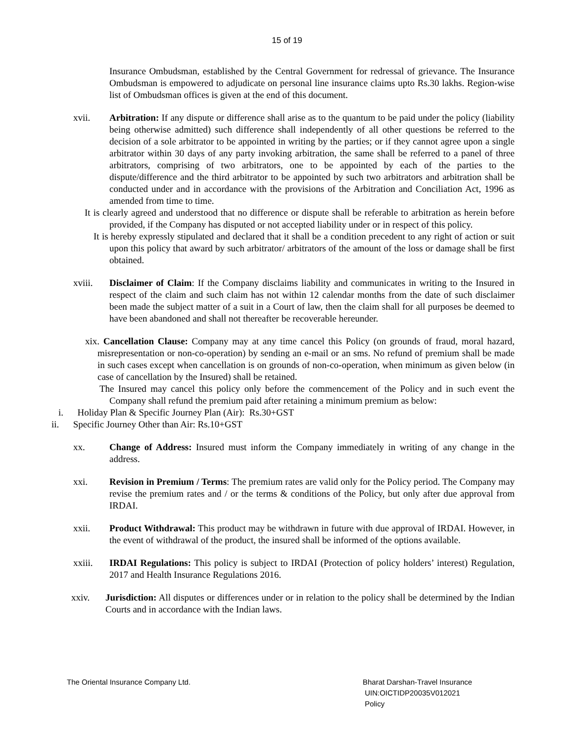15 of 19
Insurance Ombudsman, established by the Central Government for redressal of grievance. The Insurance Ombudsman is empowered to adjudicate on personal line insurance claims upto Rs.30 lakhs. Region-wise list of Ombudsman offices is given at the end of this document.
xvii. Arbitration: If any dispute or difference shall arise as to the quantum to be paid under the policy (liability being otherwise admitted) such difference shall independently of all other questions be referred to the decision of a sole arbitrator to be appointed in writing by the parties; or if they cannot agree upon a single arbitrator within 30 days of any party invoking arbitration, the same shall be referred to a panel of three arbitrators, comprising of two arbitrators, one to be appointed by each of the parties to the dispute/difference and the third arbitrator to be appointed by such two arbitrators and arbitration shall be conducted under and in accordance with the provisions of the Arbitration and Conciliation Act, 1996 as amended from time to time.
It is clearly agreed and understood that no difference or dispute shall be referable to arbitration as herein before provided, if the Company has disputed or not accepted liability under or in respect of this policy.
It is hereby expressly stipulated and declared that it shall be a condition precedent to any right of action or suit upon this policy that award by such arbitrator/ arbitrators of the amount of the loss or damage shall be first obtained.
xviii. Disclaimer of Claim: If the Company disclaims liability and communicates in writing to the Insured in respect of the claim and such claim has not within 12 calendar months from the date of such disclaimer been made the subject matter of a suit in a Court of law, then the claim shall for all purposes be deemed to have been abandoned and shall not thereafter be recoverable hereunder.
xix. Cancellation Clause: Company may at any time cancel this Policy (on grounds of fraud, moral hazard, misrepresentation or non-co-operation) by sending an e-mail or an sms. No refund of premium shall be made in such cases except when cancellation is on grounds of non-co-operation, when minimum as given below (in case of cancellation by the Insured) shall be retained.
The Insured may cancel this policy only before the commencement of the Policy and in such event the Company shall refund the premium paid after retaining a minimum premium as below:
i. Holiday Plan & Specific Journey Plan (Air): Rs.30+GST
ii. Specific Journey Other than Air: Rs.10+GST
xx. Change of Address: Insured must inform the Company immediately in writing of any change in the address.
xxi. Revision in Premium / Terms: The premium rates are valid only for the Policy period. The Company may revise the premium rates and / or the terms & conditions of the Policy, but only after due approval from IRDAI.
xxii. Product Withdrawal: This product may be withdrawn in future with due approval of IRDAI. However, in the event of withdrawal of the product, the insured shall be informed of the options available.
xxiii. IRDAI Regulations: This policy is subject to IRDAI (Protection of policy holders’ interest) Regulation, 2017 and Health Insurance Regulations 2016.
xxiv. Jurisdiction: All disputes or differences under or in relation to the policy shall be determined by the Indian Courts and in accordance with the Indian laws.
The Oriental Insurance Company Ltd. Bharat Darshan-Travel Insurance
UIN:OICTIDP20035V012021
Policy